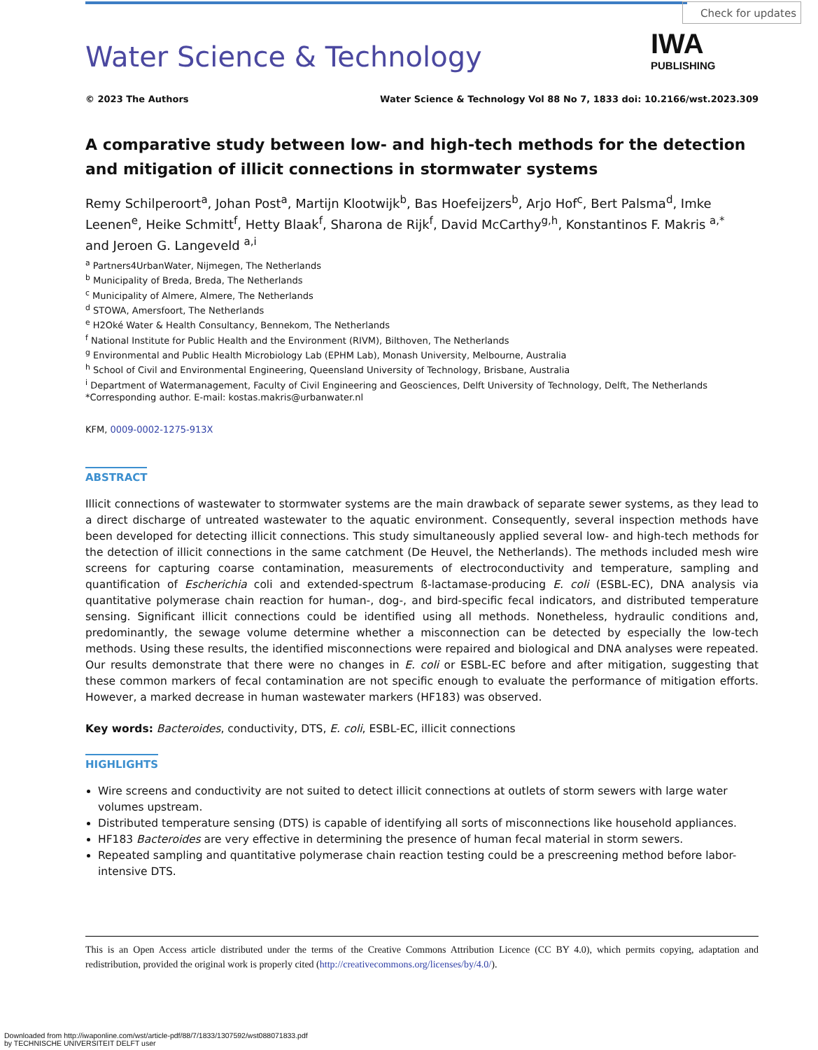Check for updates
IWA
PUBLISHING
Water Science & Technology
© 2023 The Authors Water Science & Technology Vol 88 No 7, 1833 doi: 10.2166/wst.2023.309
A comparative study between low- and high-tech methods for the detection and mitigation of illicit connections in stormwater systems
Remy Schilperoort<sup>a</sup>, Johan Post<sup>a</sup>, Martijn Klootwijk<sup>b</sup>, Bas Hoefeijzers<sup>b</sup>, Arjo Hof<sup>c</sup>, Bert Palsma<sup>d</sup>, Imke Leenen<sup>e</sup>, Heike Schmitt<sup>f</sup>, Hetty Blaak<sup>f</sup>, Sharona de Rijk<sup>f</sup>, David McCarthy<sup>g,h</sup>, Konstantinos F. Makris <sup>a,*</sup>
and Jeroen G. Langeveld <sup>a,i</sup>
<sup>a</sup> Partners4UrbanWater, Nijmegen, The Netherlands
<sup>b</sup> Municipality of Breda, Breda, The Netherlands
<sup>c</sup> Municipality of Almere, Almere, The Netherlands
<sup>d</sup> STOWA, Amersfoort, The Netherlands
<sup>e</sup> H2Oké Water & Health Consultancy, Bennekom, The Netherlands
<sup>f</sup> National Institute for Public Health and the Environment (RIVM), Bilthoven, The Netherlands
<sup>g</sup> Environmental and Public Health Microbiology Lab (EPHM Lab), Monash University, Melbourne, Australia
<sup>h</sup> School of Civil and Environmental Engineering, Queensland University of Technology, Brisbane, Australia
<sup>i</sup> Department of Watermanagement, Faculty of Civil Engineering and Geosciences, Delft University of Technology, Delft, The Netherlands
*Corresponding author. E-mail: kostas.makris@urbanwater.nl
KFM, 0009-0002-1275-913X
ABSTRACT
Illicit connections of wastewater to stormwater systems are the main drawback of separate sewer systems, as they lead to a direct discharge of untreated wastewater to the aquatic environment. Consequently, several inspection methods have been developed for detecting illicit connections. This study simultaneously applied several low- and high-tech methods for the detection of illicit connections in the same catchment (De Heuvel, the Netherlands). The methods included mesh wire screens for capturing coarse contamination, measurements of electroconductivity and temperature, sampling and quantification of Escherichia coli and extended-spectrum ß-lactamase-producing E. coli (ESBL-EC), DNA analysis via quantitative polymerase chain reaction for human-, dog-, and bird-specific fecal indicators, and distributed temperature sensing. Significant illicit connections could be identified using all methods. Nonetheless, hydraulic conditions and, predominantly, the sewage volume determine whether a misconnection can be detected by especially the low-tech methods. Using these results, the identified misconnections were repaired and biological and DNA analyses were repeated. Our results demonstrate that there were no changes in E. coli or ESBL-EC before and after mitigation, suggesting that these common markers of fecal contamination are not specific enough to evaluate the performance of mitigation efforts. However, a marked decrease in human wastewater markers (HF183) was observed.
Key words: Bacteroides, conductivity, DTS, E. coli, ESBL-EC, illicit connections
HIGHLIGHTS
Wire screens and conductivity are not suited to detect illicit connections at outlets of storm sewers with large water volumes upstream.
Distributed temperature sensing (DTS) is capable of identifying all sorts of misconnections like household appliances.
HF183 Bacteroides are very effective in determining the presence of human fecal material in storm sewers.
Repeated sampling and quantitative polymerase chain reaction testing could be a prescreening method before labor-intensive DTS.
This is an Open Access article distributed under the terms of the Creative Commons Attribution Licence (CC BY 4.0), which permits copying, adaptation and redistribution, provided the original work is properly cited (http://creativecommons.org/licenses/by/4.0/).
Downloaded from http://iwaponline.com/wst/article-pdf/88/7/1833/1307592/wst088071833.pdf
by TECHNISCHE UNIVERSITEIT DELFT user